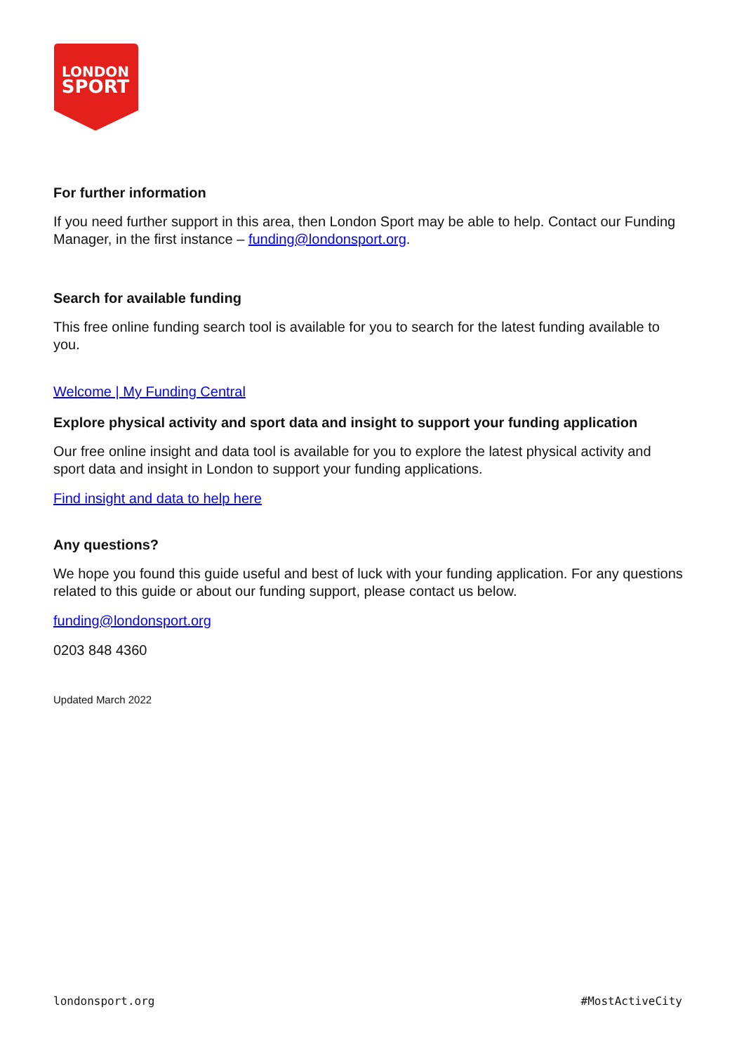LONDON
SPORT
For further information
If you need further support in this area, then London Sport may be able to help. Contact our Funding Manager, in the first instance – funding@londonsport.org.
Search for available funding
This free online funding search tool is available for you to search for the latest funding available to you.
Welcome | My Funding Central
Explore physical activity and sport data and insight to support your funding application
Our free online insight and data tool is available for you to explore the latest physical activity and sport data and insight in London to support your funding applications.
Find insight and data to help here
Any questions?
We hope you found this guide useful and best of luck with your funding application. For any questions related to this guide or about our funding support, please contact us below.
funding@londonsport.org
0203 848 4360
Updated March 2022
londonsport.org #MostActiveCity